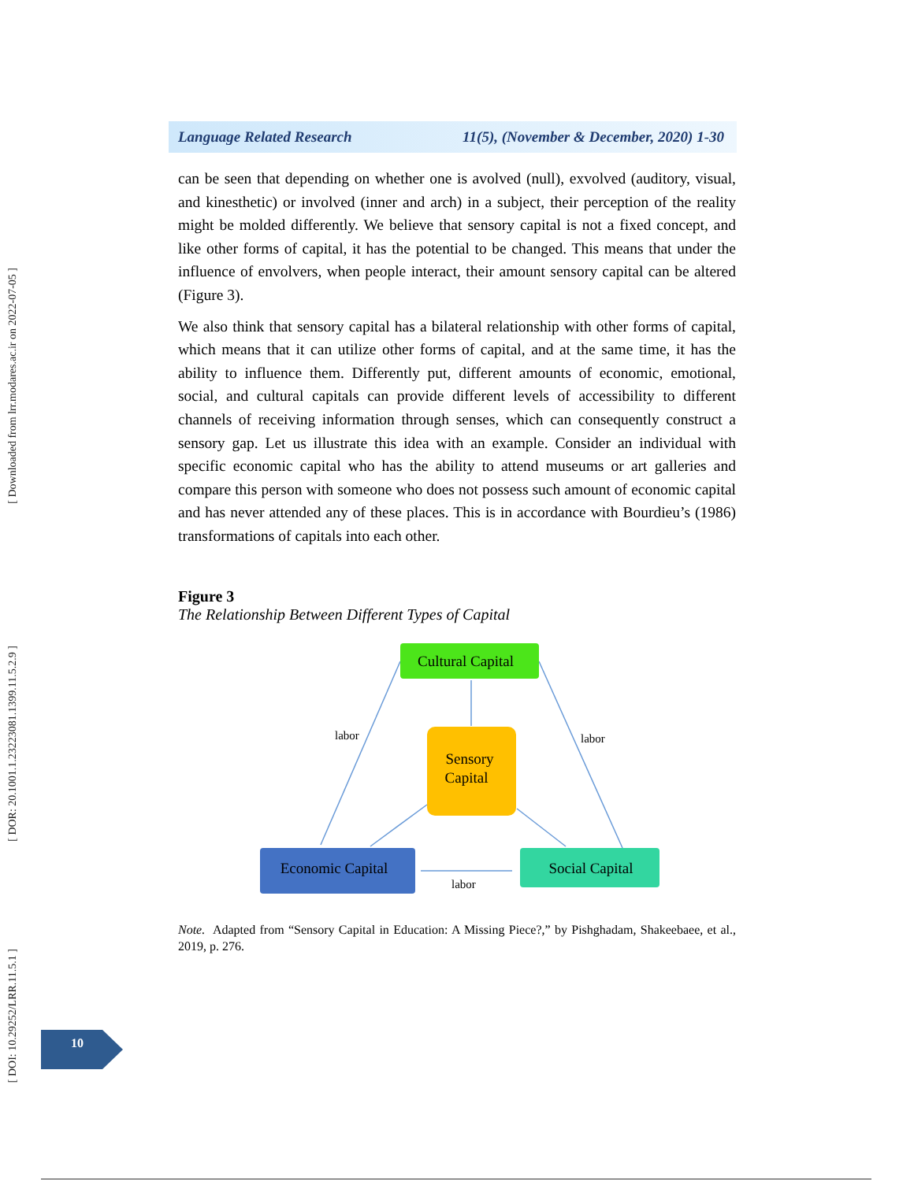[ Downloaded from lrr.modares.ac.ir on 2022-07-05 ]
[ DOR: 20.1001.1.23223081.1399.11.5.2.9 ]
[ DOI: 10.29252/LRR.11.5.1 ]
Language Related Research 11(5), (November & December, 2020) 1-30
can be seen that depending on whether one is avolved (null), exvolved (auditory, visual, and kinesthetic) or involved (inner and arch) in a subject, their perception of the reality might be molded differently. We believe that sensory capital is not a fixed concept, and like other forms of capital, it has the potential to be changed. This means that under the influence of envolvers, when people interact, their amount sensory capital can be altered (Figure 3).
We also think that sensory capital has a bilateral relationship with other forms of capital, which means that it can utilize other forms of capital, and at the same time, it has the ability to influence them. Differently put, different amounts of economic, emotional, social, and cultural capitals can provide different levels of accessibility to different channels of receiving information through senses, which can consequently construct a sensory gap. Let us illustrate this idea with an example. Consider an individual with specific economic capital who has the ability to attend museums or art galleries and compare this person with someone who does not possess such amount of economic capital and has never attended any of these places. This is in accordance with Bourdieu’s (1986) transformations of capitals into each other.
Figure 3
The Relationship Between Different Types of Capital
Cultural Capital
Sensory
Capital
Economic Capital
Social Capital
labor
labor
labor
Note. Adapted from “Sensory Capital in Education: A Missing Piece?,” by Pishghadam, Shakeebaee, et al., 2019, p. 276.
10